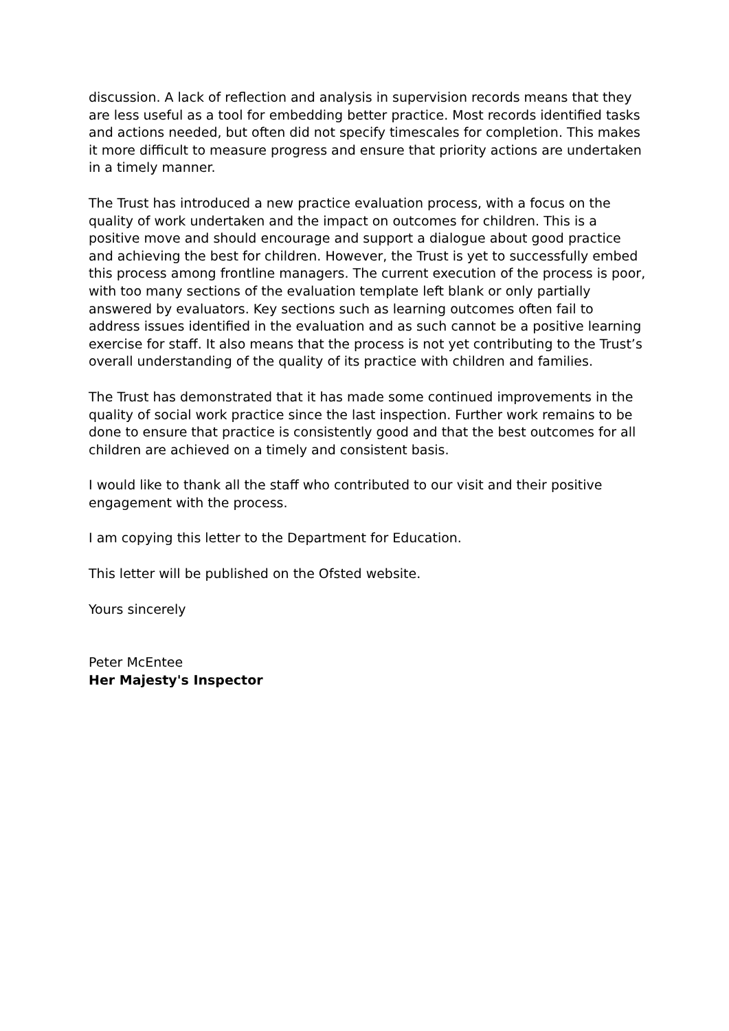discussion. A lack of reflection and analysis in supervision records means that they are less useful as a tool for embedding better practice. Most records identified tasks and actions needed, but often did not specify timescales for completion. This makes it more difficult to measure progress and ensure that priority actions are undertaken in a timely manner.
The Trust has introduced a new practice evaluation process, with a focus on the quality of work undertaken and the impact on outcomes for children. This is a positive move and should encourage and support a dialogue about good practice and achieving the best for children. However, the Trust is yet to successfully embed this process among frontline managers. The current execution of the process is poor, with too many sections of the evaluation template left blank or only partially answered by evaluators. Key sections such as learning outcomes often fail to address issues identified in the evaluation and as such cannot be a positive learning exercise for staff. It also means that the process is not yet contributing to the Trust’s overall understanding of the quality of its practice with children and families.
The Trust has demonstrated that it has made some continued improvements in the quality of social work practice since the last inspection. Further work remains to be done to ensure that practice is consistently good and that the best outcomes for all children are achieved on a timely and consistent basis.
I would like to thank all the staff who contributed to our visit and their positive engagement with the process.
I am copying this letter to the Department for Education.
This letter will be published on the Ofsted website.
Yours sincerely
Peter McEntee
Her Majesty's Inspector